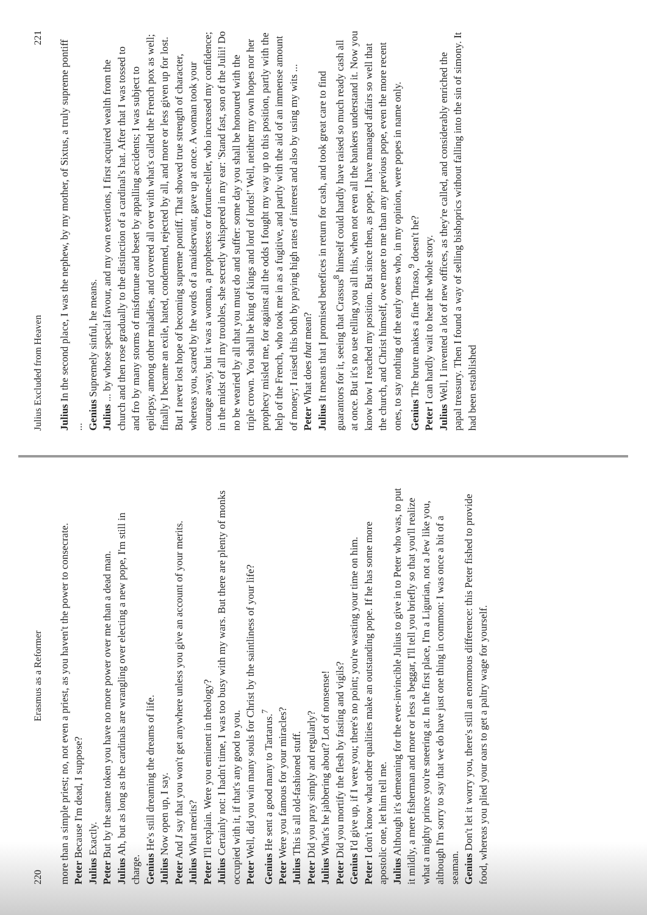220 Erasmus as a Reformer
more than a simple priest; no, not even a priest, as you haven't the power to consecrate.
Peter Because I'm dead, I suppose?
Julius Exactly.
Peter But by the same token you have no more power over me than a dead man.
Julius Ah, but as long as the cardinals are wrangling over electing a new pope, I'm still in charge.
Genius He's still dreaming the dreams of life.
Julius Now open up, I say.
Peter And I say that you won't get anywhere unless you give an account of your merits.
Julius What merits?
Peter I'll explain. Were you eminent in theology?
Julius Certainly not: I hadn't time, I was too busy with my wars. But there are plenty of monks occupied with it, if that's any good to you.
Peter Well, did you win many souls for Christ by the saintliness of your life?
Genius He sent a good many to Tartarus.<sup>7</sup>
Peter Were you famous for your miracles?
Julius This is all old-fashioned stuff.
Peter Did you pray simply and regularly?
Julius What's he jabbering about? Lot of nonsense!
Peter Did you mortify the flesh by fasting and vigils?
Genius I'd give up, if I were you; there's no point; you're wasting your time on him.
Peter I don't know what other qualities make an outstanding pope. If he has some more apostolic one, let him tell me.
Julius Although it's demeaning for the ever-invincible Julius to give in to Peter who was, to put it mildly, a mere fisherman and more or less a beggar, I'll tell you briefly so that you'll realize what a mighty prince you're sneering at. In the first place, I'm a Ligurian, not a Jew like you, although I'm sorry to say that we do have just one thing in common: I was once a bit of a seaman.
Genius Don't let it worry you, there's still an enormous difference: this Peter fished to provide food, whereas you plied your oars to get a paltry wage for yourself.
Julius Excluded from Heaven 221
Julius In the second place, I was the nephew, by my mother, of Sixtus, a truly supreme pontiff ...
Genius Supremely sinful, he means.
Julius ... by whose special favour, and my own exertions, I first acquired wealth from the church and then rose gradually to the distinction of a cardinal's hat. After that I was tossed to and fro by many storms of misfortune and beset by appalling accidents; I was subject to epilepsy, among other maladies, and covered all over with what's called the French pox as well; finally I became an exile, hated, condemned, rejected by all, and more or less given up for lost. But I never lost hope of becoming supreme pontiff. That showed true strength of character, whereas you, scared by the words of a maidservant, gave up at once. A woman took your courage away, but it was a woman, a prophetess or fortune-teller, who increased my confidence; in the midst of all my troubles, she secretly whispered in my ear: 'Stand fast, son of the Julii! Do no be wearied by all that you must do and suffer: some day you shall be honoured with the triple crown. You shall be king of kings and lord of lords!' Well, neither my own hopes nor her prophecy misled me, for against all the odds I fought my way up to this position, partly with the help of the French, who took me in as a fugitive, and partly with the aid of an immense amount of money; I raised this both by paying high rates of interest and also by using my wits ...
Peter What does that mean?
Julius It means that I promised benefices in return for cash, and took great care to find guarantors for it, seeing that Crassus<sup>8</sup> himself could hardly have raised so much ready cash all at once. But it's no use telling you all this, when not even all the bankers understand it. Now you know how I reached my position. But since then, as pope, I have managed affairs so well that the church, and Christ himself, owe more to me than any previous pope, even the more recent ones, to say nothing of the early ones who, in my opinion, were popes in name only.
Genius The brute makes a fine Thraso,<sup>9</sup> doesn't he?
Peter I can hardly wait to hear the whole story.
Julius Well, I invented a lot of new offices, as they're called, and considerably enriched the papal treasury. Then I found a way of selling bishoprics without falling into the sin of simony. It had been established